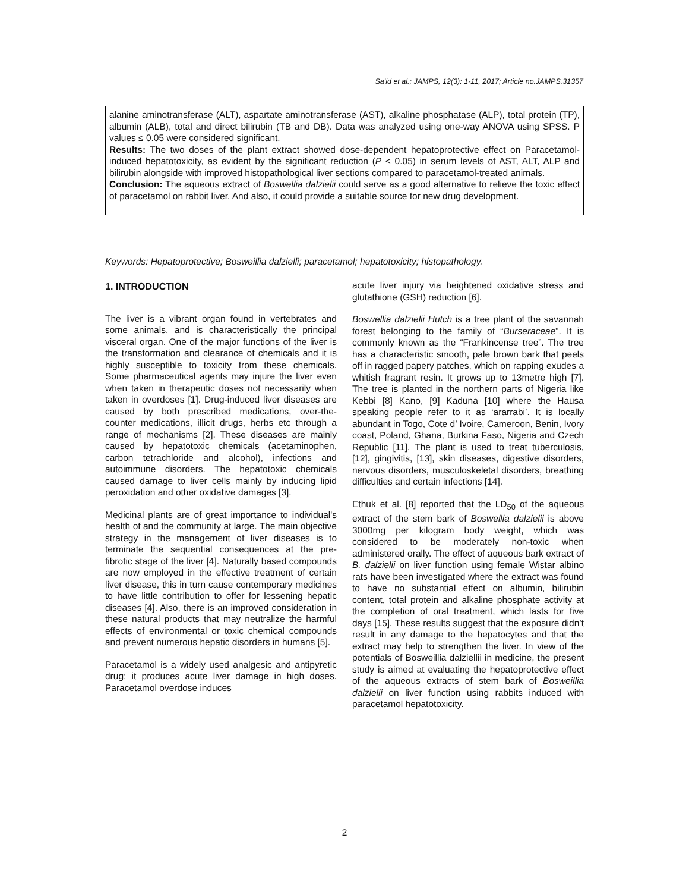Sa'id et al.; JAMPS, 12(3): 1-11, 2017; Article no.JAMPS.31357
alanine aminotransferase (ALT), aspartate aminotransferase (AST), alkaline phosphatase (ALP), total protein (TP), albumin (ALB), total and direct bilirubin (TB and DB). Data was analyzed using one-way ANOVA using SPSS. P values ≤ 0.05 were considered significant.
Results: The two doses of the plant extract showed dose-dependent hepatoprotective effect on Paracetamol-induced hepatotoxicity, as evident by the significant reduction (P < 0.05) in serum levels of AST, ALT, ALP and bilirubin alongside with improved histopathological liver sections compared to paracetamol-treated animals.
Conclusion: The aqueous extract of Boswellia dalzielii could serve as a good alternative to relieve the toxic effect of paracetamol on rabbit liver. And also, it could provide a suitable source for new drug development.
Keywords: Hepatoprotective; Bosweillia dalzielli; paracetamol; hepatotoxicity; histopathology.
1. INTRODUCTION
The liver is a vibrant organ found in vertebrates and some animals, and is characteristically the principal visceral organ. One of the major functions of the liver is the transformation and clearance of chemicals and it is highly susceptible to toxicity from these chemicals. Some pharmaceutical agents may injure the liver even when taken in therapeutic doses not necessarily when taken in overdoses [1]. Drug-induced liver diseases are caused by both prescribed medications, over-the-counter medications, illicit drugs, herbs etc through a range of mechanisms [2]. These diseases are mainly caused by hepatotoxic chemicals (acetaminophen, carbon tetrachloride and alcohol), infections and autoimmune disorders. The hepatotoxic chemicals caused damage to liver cells mainly by inducing lipid peroxidation and other oxidative damages [3].
Medicinal plants are of great importance to individual's health of and the community at large. The main objective strategy in the management of liver diseases is to terminate the sequential consequences at the pre-fibrotic stage of the liver [4]. Naturally based compounds are now employed in the effective treatment of certain liver disease, this in turn cause contemporary medicines to have little contribution to offer for lessening hepatic diseases [4]. Also, there is an improved consideration in these natural products that may neutralize the harmful effects of environmental or toxic chemical compounds and prevent numerous hepatic disorders in humans [5].
Paracetamol is a widely used analgesic and antipyretic drug; it produces acute liver damage in high doses. Paracetamol overdose induces
acute liver injury via heightened oxidative stress and glutathione (GSH) reduction [6].
Boswellia dalzielii Hutch is a tree plant of the savannah forest belonging to the family of “Burseraceae”. It is commonly known as the “Frankincense tree”. The tree has a characteristic smooth, pale brown bark that peels off in ragged papery patches, which on rapping exudes a whitish fragrant resin. It grows up to 13metre high [7]. The tree is planted in the northern parts of Nigeria like Kebbi [8] Kano, [9] Kaduna [10] where the Hausa speaking people refer to it as ‘ararrabi’. It is locally abundant in Togo, Cote d’ Ivoire, Cameroon, Benin, Ivory coast, Poland, Ghana, Burkina Faso, Nigeria and Czech Republic [11]. The plant is used to treat tuberculosis, [12], gingivitis, [13], skin diseases, digestive disorders, nervous disorders, musculoskeletal disorders, breathing difficulties and certain infections [14].
Ethuk et al. [8] reported that the LD<sub>50</sub> of the aqueous extract of the stem bark of Boswellia dalzielii is above 3000mg per kilogram body weight, which was considered to be moderately non-toxic when administered orally. The effect of aqueous bark extract of B. dalzielii on liver function using female Wistar albino rats have been investigated where the extract was found to have no substantial effect on albumin, bilirubin content, total protein and alkaline phosphate activity at the completion of oral treatment, which lasts for five days [15]. These results suggest that the exposure didn’t result in any damage to the hepatocytes and that the extract may help to strengthen the liver. In view of the potentials of Bosweillia dalziellii in medicine, the present study is aimed at evaluating the hepatoprotective effect of the aqueous extracts of stem bark of Bosweillia dalzielii on liver function using rabbits induced with paracetamol hepatotoxicity.
2